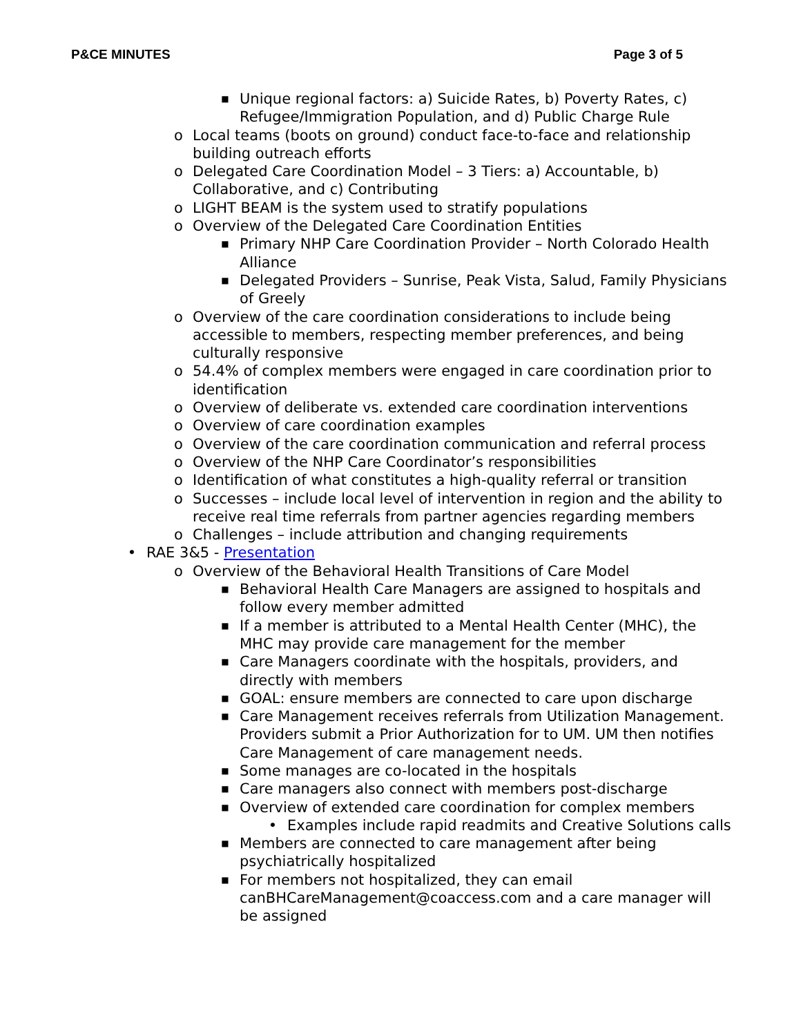P&CE MINUTES Page 3 of 5
■ Unique regional factors: a) Suicide Rates, b) Poverty Rates, c) Refugee/Immigration Population, and d) Public Charge Rule
o Local teams (boots on ground) conduct face-to-face and relationship building outreach efforts
o Delegated Care Coordination Model – 3 Tiers: a) Accountable, b) Collaborative, and c) Contributing
o LIGHT BEAM is the system used to stratify populations
o Overview of the Delegated Care Coordination Entities
■ Primary NHP Care Coordination Provider – North Colorado Health Alliance
■ Delegated Providers – Sunrise, Peak Vista, Salud, Family Physicians of Greely
o Overview of the care coordination considerations to include being accessible to members, respecting member preferences, and being culturally responsive
o 54.4% of complex members were engaged in care coordination prior to identification
o Overview of deliberate vs. extended care coordination interventions
o Overview of care coordination examples
o Overview of the care coordination communication and referral process
o Overview of the NHP Care Coordinator’s responsibilities
o Identification of what constitutes a high-quality referral or transition
o Successes – include local level of intervention in region and the ability to receive real time referrals from partner agencies regarding members
o Challenges – include attribution and changing requirements
• RAE 3&5 - Presentation
o Overview of the Behavioral Health Transitions of Care Model
■ Behavioral Health Care Managers are assigned to hospitals and follow every member admitted
■ If a member is attributed to a Mental Health Center (MHC), the MHC may provide care management for the member
■ Care Managers coordinate with the hospitals, providers, and directly with members
■ GOAL: ensure members are connected to care upon discharge
■ Care Management receives referrals from Utilization Management. Providers submit a Prior Authorization for to UM. UM then notifies Care Management of care management needs.
■ Some manages are co-located in the hospitals
■ Care managers also connect with members post-discharge
■ Overview of extended care coordination for complex members
• Examples include rapid readmits and Creative Solutions calls
■ Members are connected to care management after being psychiatrically hospitalized
■ For members not hospitalized, they can email canBHCareManagement@coaccess.com and a care manager will be assigned